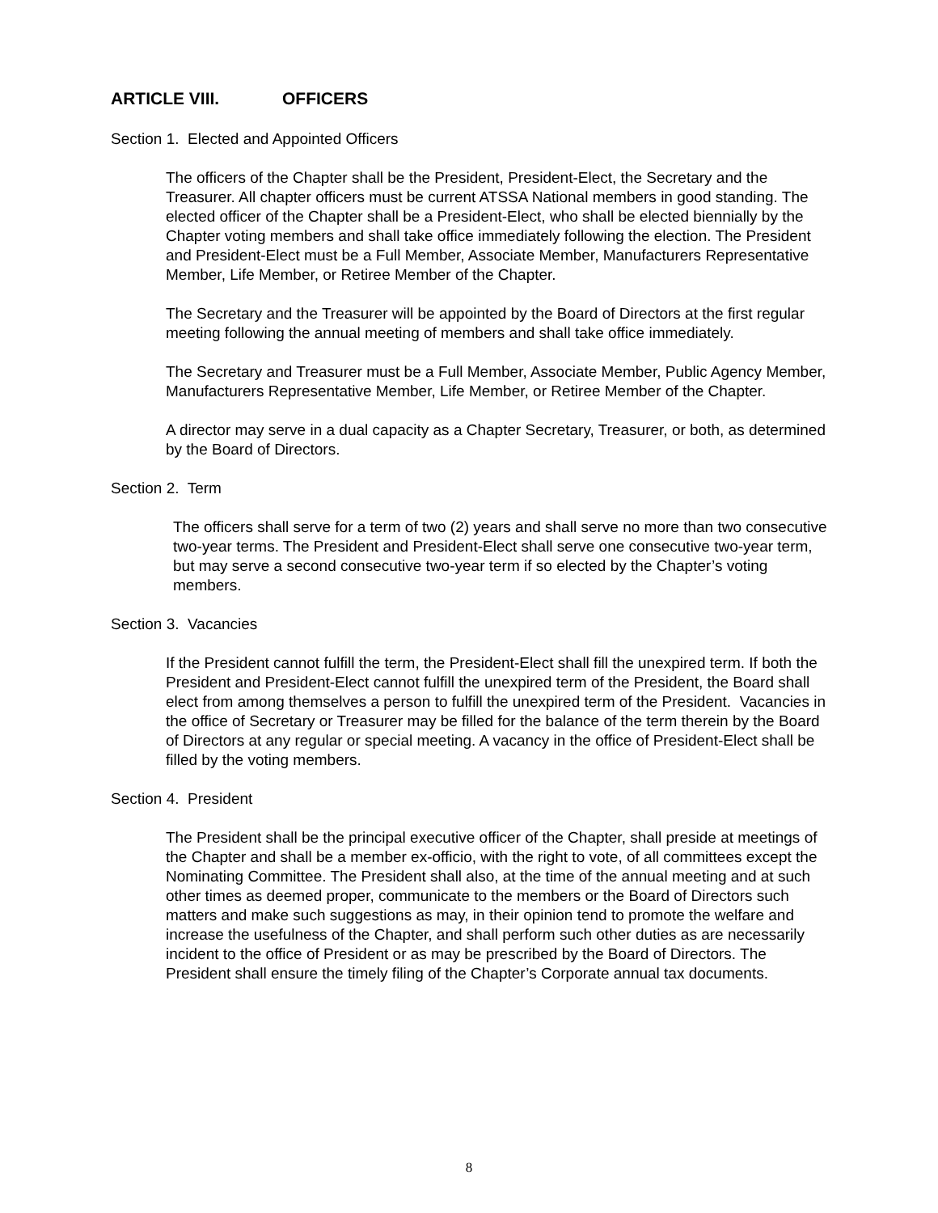ARTICLE VIII. OFFICERS
Section 1. Elected and Appointed Officers
The officers of the Chapter shall be the President, President-Elect, the Secretary and the Treasurer. All chapter officers must be current ATSSA National members in good standing. The elected officer of the Chapter shall be a President-Elect, who shall be elected biennially by the Chapter voting members and shall take office immediately following the election. The President and President-Elect must be a Full Member, Associate Member, Manufacturers Representative Member, Life Member, or Retiree Member of the Chapter.
The Secretary and the Treasurer will be appointed by the Board of Directors at the first regular meeting following the annual meeting of members and shall take office immediately.
The Secretary and Treasurer must be a Full Member, Associate Member, Public Agency Member, Manufacturers Representative Member, Life Member, or Retiree Member of the Chapter.
A director may serve in a dual capacity as a Chapter Secretary, Treasurer, or both, as determined by the Board of Directors.
Section 2. Term
The officers shall serve for a term of two (2) years and shall serve no more than two consecutive two-year terms. The President and President-Elect shall serve one consecutive two-year term, but may serve a second consecutive two-year term if so elected by the Chapter’s voting members.
Section 3. Vacancies
If the President cannot fulfill the term, the President-Elect shall fill the unexpired term. If both the President and President-Elect cannot fulfill the unexpired term of the President, the Board shall elect from among themselves a person to fulfill the unexpired term of the President. Vacancies in the office of Secretary or Treasurer may be filled for the balance of the term therein by the Board of Directors at any regular or special meeting. A vacancy in the office of President-Elect shall be filled by the voting members.
Section 4. President
The President shall be the principal executive officer of the Chapter, shall preside at meetings of the Chapter and shall be a member ex-officio, with the right to vote, of all committees except the Nominating Committee. The President shall also, at the time of the annual meeting and at such other times as deemed proper, communicate to the members or the Board of Directors such matters and make such suggestions as may, in their opinion tend to promote the welfare and increase the usefulness of the Chapter, and shall perform such other duties as are necessarily incident to the office of President or as may be prescribed by the Board of Directors. The President shall ensure the timely filing of the Chapter’s Corporate annual tax documents.
8